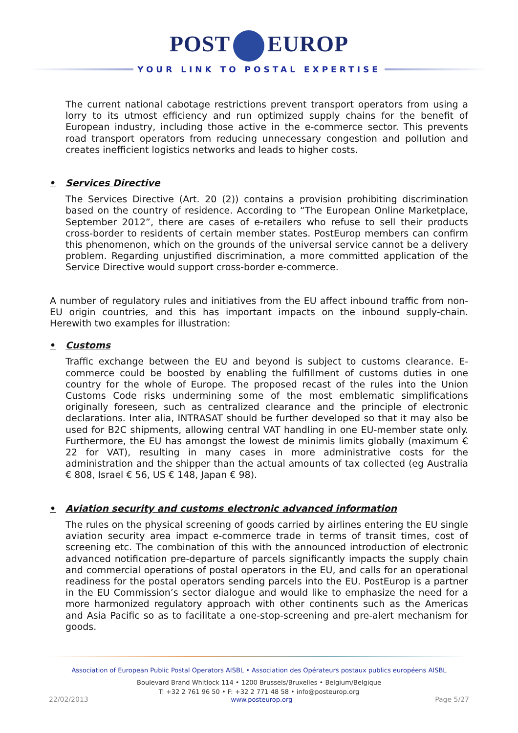POST EUROP
YOUR LINK TO POSTAL EXPERTISE
The current national cabotage restrictions prevent transport operators from using a lorry to its utmost efficiency and run optimized supply chains for the benefit of European industry, including those active in the e-commerce sector. This prevents road transport operators from reducing unnecessary congestion and pollution and creates inefficient logistics networks and leads to higher costs.
​ • Services Directive
The Services Directive (Art. 20 (2)) contains a provision prohibiting discrimination based on the country of residence. According to “The European Online Marketplace, September 2012”, there are cases of e-retailers who refuse to sell their products cross-border to residents of certain member states. PostEurop members can confirm this phenomenon, which on the grounds of the universal service cannot be a delivery problem. Regarding unjustified discrimination, a more committed application of the Service Directive would support cross-border e-commerce.
A number of regulatory rules and initiatives from the EU affect inbound traffic from non-EU origin countries, and this has important impacts on the inbound supply-chain. Herewith two examples for illustration:
• Customs
Traffic exchange between the EU and beyond is subject to customs clearance. E-commerce could be boosted by enabling the fulfillment of customs duties in one country for the whole of Europe. The proposed recast of the rules into the Union Customs Code risks undermining some of the most emblematic simplifications originally foreseen, such as centralized clearance and the principle of electronic declarations. Inter alia, INTRASAT should be further developed so that it may also be used for B2C shipments, allowing central VAT handling in one EU-member state only. Furthermore, the EU has amongst the lowest de minimis limits globally (maximum € 22 for VAT), resulting in many cases in more administrative costs for the administration and the shipper than the actual amounts of tax collected (eg Australia € 808, Israel € 56, US € 148, Japan € 98).
• Aviation security and customs electronic advanced information
The rules on the physical screening of goods carried by airlines entering the EU single aviation security area impact e-commerce trade in terms of transit times, cost of screening etc. The combination of this with the announced introduction of electronic advanced notification pre-departure of parcels significantly impacts the supply chain and commercial operations of postal operators in the EU, and calls for an operational readiness for the postal operators sending parcels into the EU. PostEurop is a partner in the EU Commission’s sector dialogue and would like to emphasize the need for a more harmonized regulatory approach with other continents such as the Americas and Asia Pacific so as to facilitate a one-stop-screening and pre-alert mechanism for goods.
Association of European Public Postal Operators AISBL • Association des Opérateurs postaux publics européens AISBL
Boulevard Brand Whitlock 114 • 1200 Brussels/Bruxelles • Belgium/Belgique
T: +32 2 761 96 50 • F: +32 2 771 48 58 • info@posteurop.org
22/02/2013 www.posteurop.org Page 5/27